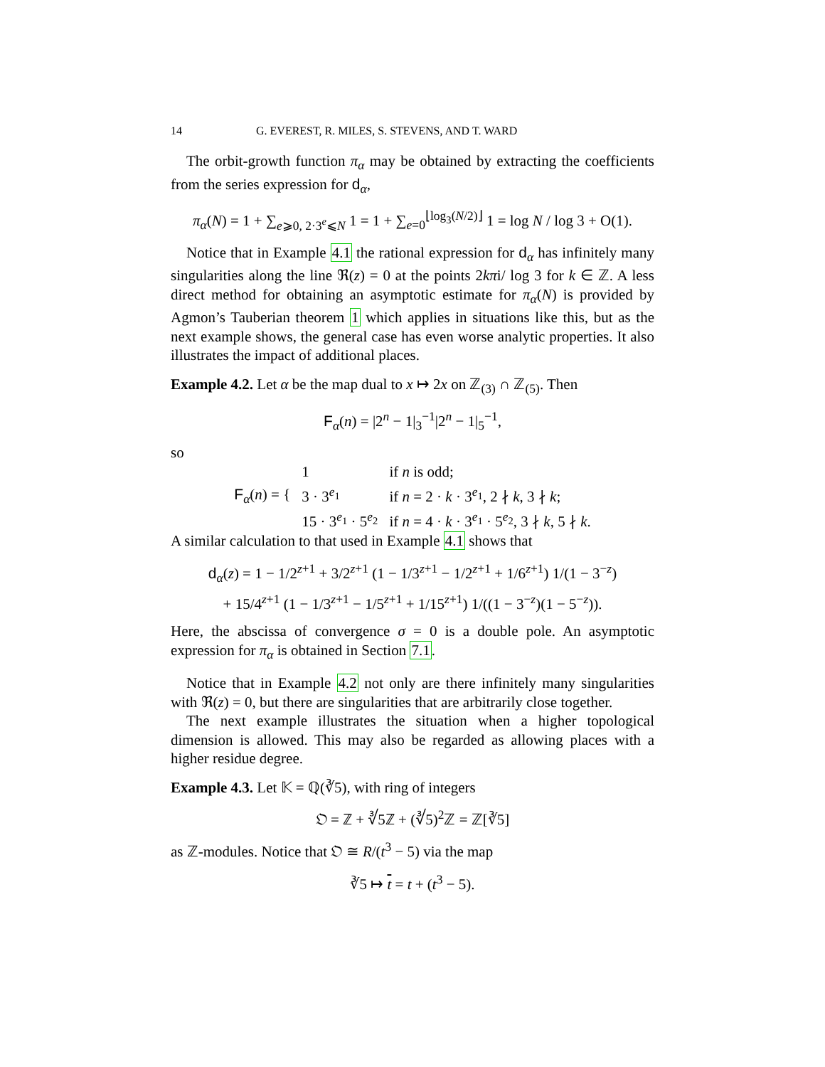14 G. EVEREST, R. MILES, S. STEVENS, AND T. WARD
The orbit-growth function π<sub>α</sub> may be obtained by extracting the coefficients from the series expression for d<sub>α</sub>,
π<sub>α</sub>(N) = 1 + ∑<sub>e⩾0, 2·3<sup>e</sup>⩽N</sub> 1 = 1 + ∑<sub>e=0</sub><sup>⌊log<sub>3</sub>(N/2)⌋</sup> 1 = log N / log 3 + O(1).
Notice that in Example 4.1 the rational expression for d<sub>α</sub> has infinitely many singularities along the line ℜ(z) = 0 at the points 2kπi/ log 3 for k ∈ ℤ. A less direct method for obtaining an asymptotic estimate for π<sub>α</sub>(N) is provided by Agmon’s Tauberian theorem 1 which applies in situations like this, but as the next example shows, the general case has even worse analytic properties. It also illustrates the impact of additional places.
Example 4.2. Let α be the map dual to x ↦ 2x on ℤ<sub>(3)</sub> ∩ ℤ<sub>(5)</sub>. Then
F<sub>α</sub>(n) = |2<sup>n</sup> − 1|<sub>3</sub><sup>−1</sup>|2<sup>n</sup> − 1|<sub>5</sub><sup>−1</sup>,
so
| F<sub>α</sub>( n ) = { | 1 | if n is odd; |
| | 3 · 3<sup>e<sub>1</sub></sup> | if n = 2 · k · 3<sup>e<sub>1</sub></sup>, 2 ∤ k , 3 ∤ k ; |
| | 15 · 3<sup>e<sub>1</sub></sup> · 5<sup>e<sub>2</sub></sup> | if n = 4 · k · 3<sup>e<sub>1</sub></sup> · 5<sup>e<sub>2</sub></sup>, 3 ∤ k , 5 ∤ k . |
A similar calculation to that used in Example 4.1 shows that
d<sub>α</sub>(z) = 1 − 1/2<sup>z+1</sup> + 3/2<sup>z+1</sup> (1 − 1/3<sup>z+1</sup> − 1/2<sup>z+1</sup> + 1/6<sup>z+1</sup>) 1/(1 − 3<sup>−z</sup>)
+ 15/4<sup>z+1</sup> (1 − 1/3<sup>z+1</sup> − 1/5<sup>z+1</sup> + 1/15<sup>z+1</sup>) 1/((1 − 3<sup>−z</sup>)(1 − 5<sup>−z</sup>)).
Here, the abscissa of convergence σ = 0 is a double pole. An asymptotic expression for π<sub>α</sub> is obtained in Section 7.1.
Notice that in Example 4.2 not only are there infinitely many singularities with ℜ(z) = 0, but there are singularities that are arbitrarily close together.
The next example illustrates the situation when a higher topological dimension is allowed. This may also be regarded as allowing places with a higher residue degree.
Example 4.3. Let 𝕂 = ℚ(∛5), with ring of integers
𝔒 = ℤ + ∛5ℤ + (∛5)<sup>2</sup>ℤ = ℤ[∛5]
as ℤ-modules. Notice that 𝔒 ≅ R/(t<sup>3</sup> − 5) via the map
∛5 ↦ t = t + (t<sup>3</sup> − 5).